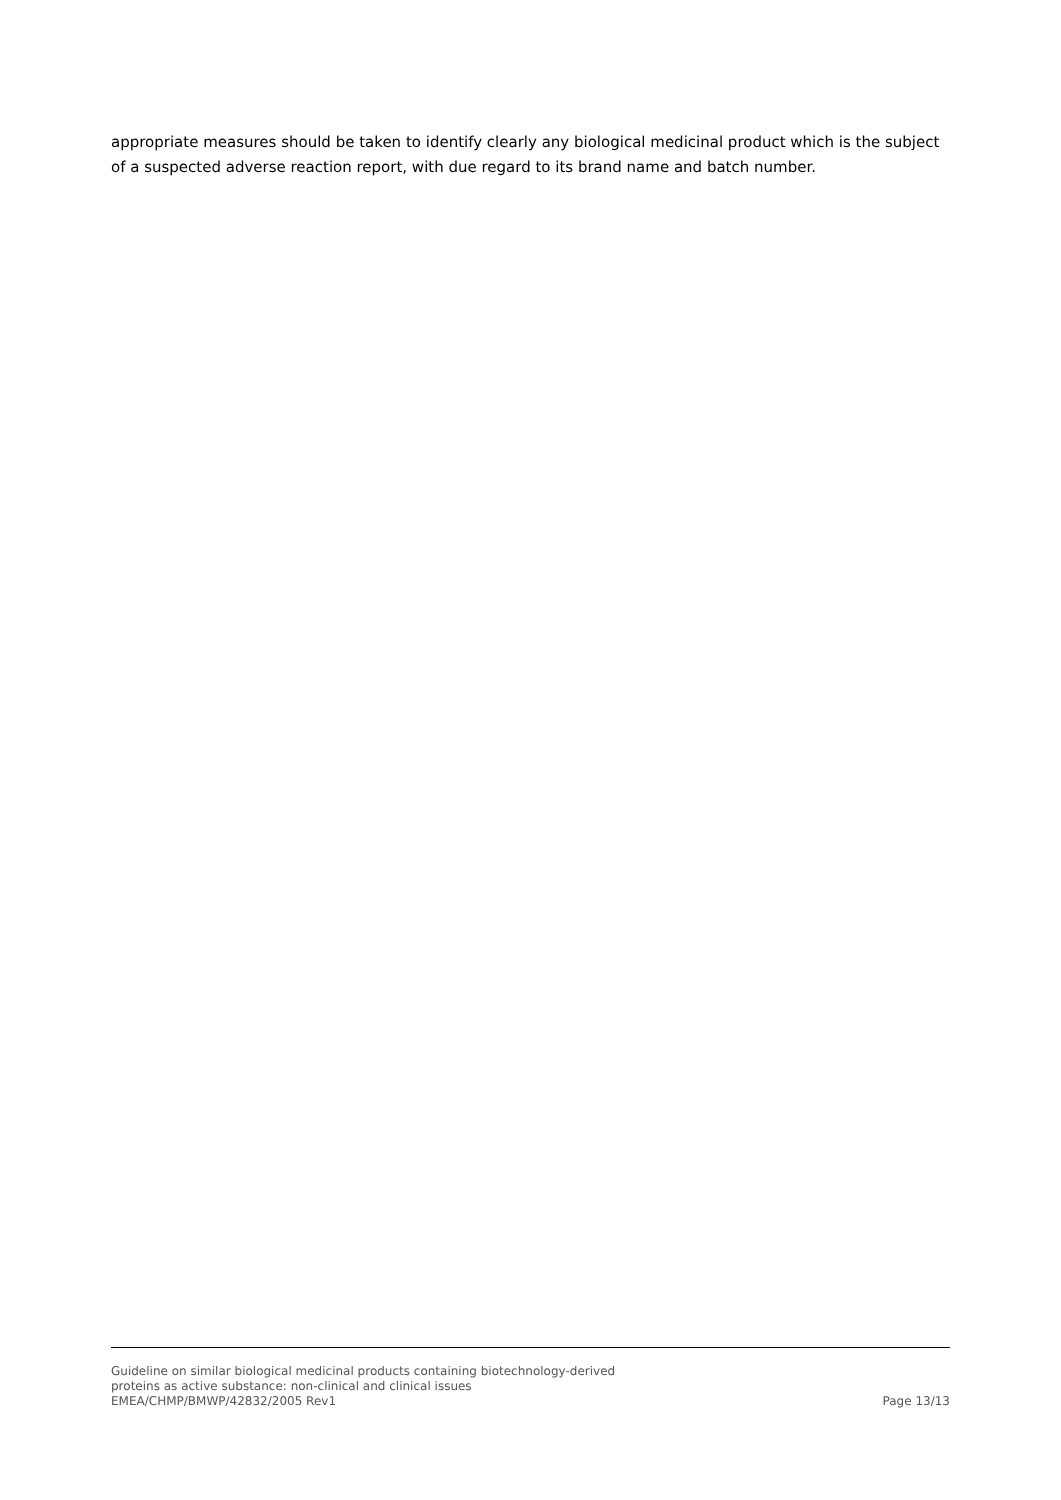appropriate measures should be taken to identify clearly any biological medicinal product which is the subject of a suspected adverse reaction report, with due regard to its brand name and batch number.
Guideline on similar biological medicinal products containing biotechnology-derived
proteins as active substance: non-clinical and clinical issues
EMEA/CHMP/BMWP/42832/2005 Rev1 Page 13/13